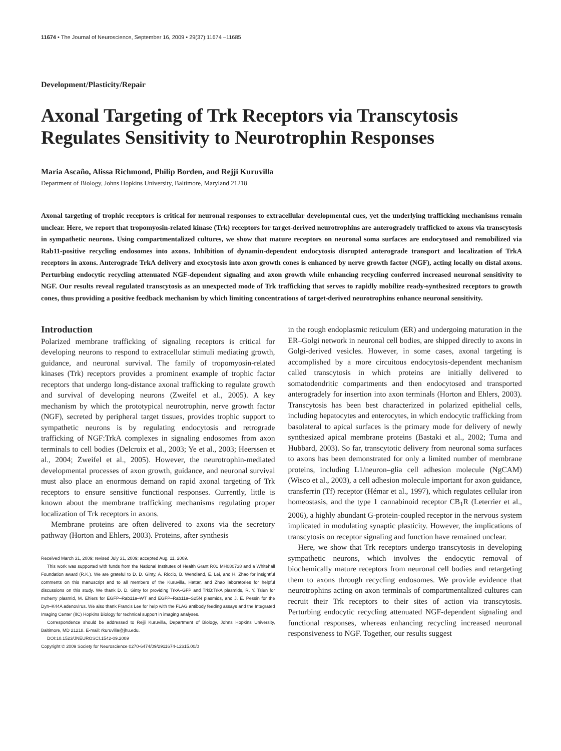11674 • The Journal of Neuroscience, September 16, 2009 • 29(37):11674 –11685
Development/Plasticity/Repair
Axonal Targeting of Trk Receptors via Transcytosis Regulates Sensitivity to Neurotrophin Responses
Maria Ascaño, Alissa Richmond, Philip Borden, and Rejji Kuruvilla
Department of Biology, Johns Hopkins University, Baltimore, Maryland 21218
Axonal targeting of trophic receptors is critical for neuronal responses to extracellular developmental cues, yet the underlying trafficking mechanisms remain unclear. Here, we report that tropomyosin-related kinase (Trk) receptors for target-derived neurotrophins are anterogradely trafficked to axons via transcytosis in sympathetic neurons. Using compartmentalized cultures, we show that mature receptors on neuronal soma surfaces are endocytosed and remobilized via Rab11-positive recycling endosomes into axons. Inhibition of dynamin-dependent endocytosis disrupted anterograde transport and localization of TrkA receptors in axons. Anterograde TrkA delivery and exocytosis into axon growth cones is enhanced by nerve growth factor (NGF), acting locally on distal axons. Perturbing endocytic recycling attenuated NGF-dependent signaling and axon growth while enhancing recycling conferred increased neuronal sensitivity to NGF. Our results reveal regulated transcytosis as an unexpected mode of Trk trafficking that serves to rapidly mobilize ready-synthesized receptors to growth cones, thus providing a positive feedback mechanism by which limiting concentrations of target-derived neurotrophins enhance neuronal sensitivity.
Introduction
Polarized membrane trafficking of signaling receptors is critical for developing neurons to respond to extracellular stimuli mediating growth, guidance, and neuronal survival. The family of tropomyosin-related kinases (Trk) receptors provides a prominent example of trophic factor receptors that undergo long-distance axonal trafficking to regulate growth and survival of developing neurons (Zweifel et al., 2005). A key mechanism by which the prototypical neurotrophin, nerve growth factor (NGF), secreted by peripheral target tissues, provides trophic support to sympathetic neurons is by regulating endocytosis and retrograde trafficking of NGF:TrkA complexes in signaling endosomes from axon terminals to cell bodies (Delcroix et al., 2003; Ye et al., 2003; Heerssen et al., 2004; Zweifel et al., 2005). However, the neurotrophin-mediated developmental processes of axon growth, guidance, and neuronal survival must also place an enormous demand on rapid axonal targeting of Trk receptors to ensure sensitive functional responses. Currently, little is known about the membrane trafficking mechanisms regulating proper localization of Trk receptors in axons.
Membrane proteins are often delivered to axons via the secretory pathway (Horton and Ehlers, 2003). Proteins, after synthesis
Received March 31, 2009; revised July 31, 2009; accepted Aug. 11, 2009.
This work was supported with funds from the National Institutes of Health Grant R01 MH080738 and a Whitehall Foundation award (R.K.). We are grateful to D. D. Ginty, A. Riccio, B. Wendland, E. Lei, and H. Zhao for insightful comments on this manuscript and to all members of the Kuruvilla, Hattar, and Zhao laboratories for helpful discussions on this study. We thank D. D. Ginty for providing TrkA–GFP and TrkB:TrkA plasmids, R. Y. Tsien for mcherry plasmid, M. Ehlers for EGFP–Rab11a–WT and EGFP–Rab11a–S25N plasmids, and J. E. Pessin for the Dyn–K44A adenovirus. We also thank Francis Lee for help with the FLAG antibody feeding assays and the Integrated Imaging Center (IIC) Hopkins Biology for technical support in imaging analyses.
Correspondence should be addressed to Rejji Kuruvilla, Department of Biology, Johns Hopkins University, Baltimore, MD 21218. E-mail: rkuruvilla@jhu.edu.
DOI:10.1523/JNEUROSCI.1542-09.2009
Copyright © 2009 Society for Neuroscience 0270-6474/09/2911674-12$15.00/0
in the rough endoplasmic reticulum (ER) and undergoing maturation in the ER–Golgi network in neuronal cell bodies, are shipped directly to axons in Golgi-derived vesicles. However, in some cases, axonal targeting is accomplished by a more circuitous endocytosis-dependent mechanism called transcytosis in which proteins are initially delivered to somatodendritic compartments and then endocytosed and transported anterogradely for insertion into axon terminals (Horton and Ehlers, 2003). Transcytosis has been best characterized in polarized epithelial cells, including hepatocytes and enterocytes, in which endocytic trafficking from basolateral to apical surfaces is the primary mode for delivery of newly synthesized apical membrane proteins (Bastaki et al., 2002; Tuma and Hubbard, 2003). So far, transcytotic delivery from neuronal soma surfaces to axons has been demonstrated for only a limited number of membrane proteins, including L1/neuron–glia cell adhesion molecule (NgCAM) (Wisco et al., 2003), a cell adhesion molecule important for axon guidance, transferrin (Tf) receptor (Hémar et al., 1997), which regulates cellular iron homeostasis, and the type 1 cannabinoid receptor CB<sub>1</sub>R (Leterrier et al., 2006), a highly abundant G-protein-coupled receptor in the nervous system implicated in modulating synaptic plasticity. However, the implications of transcytosis on receptor signaling and function have remained unclear.
Here, we show that Trk receptors undergo transcytosis in developing sympathetic neurons, which involves the endocytic removal of biochemically mature receptors from neuronal cell bodies and retargeting them to axons through recycling endosomes. We provide evidence that neurotrophins acting on axon terminals of compartmentalized cultures can recruit their Trk receptors to their sites of action via transcytosis. Perturbing endocytic recycling attenuated NGF-dependent signaling and functional responses, whereas enhancing recycling increased neuronal responsiveness to NGF. Together, our results suggest